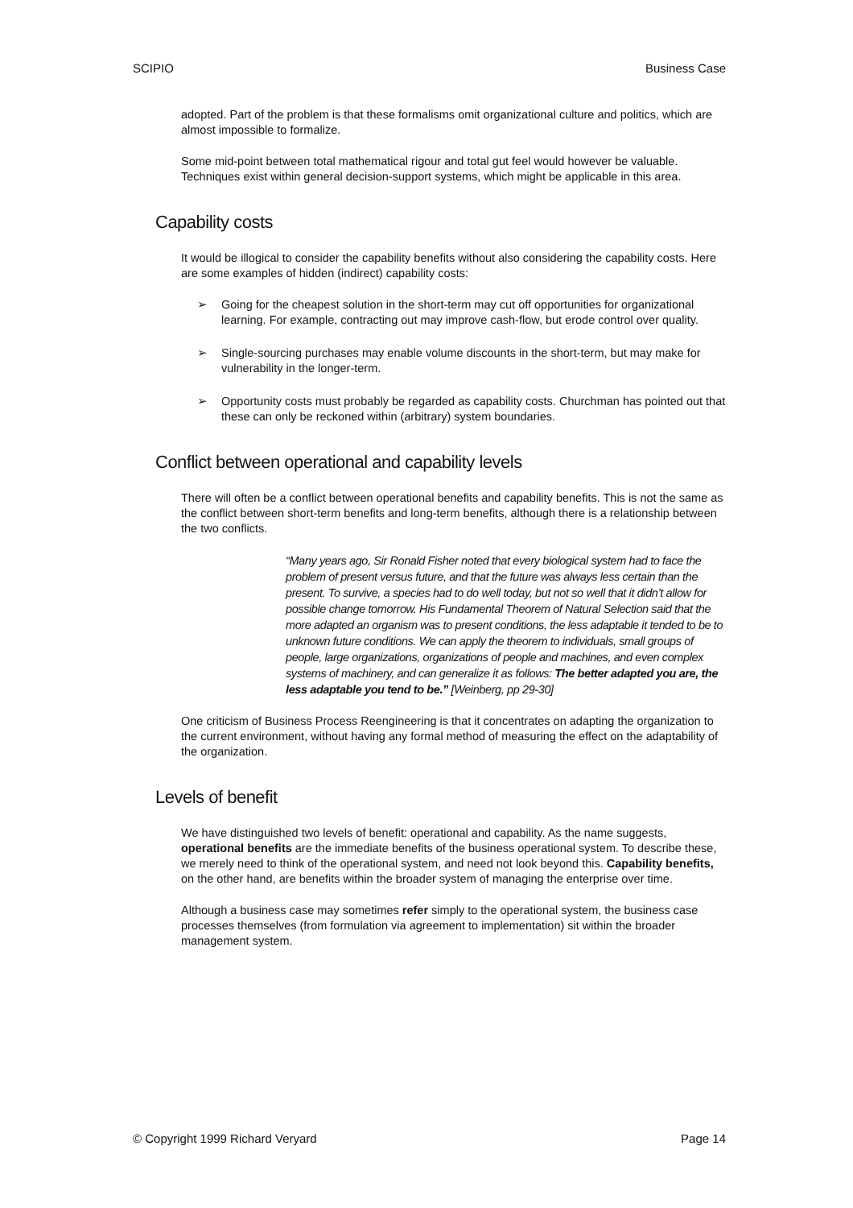SCIPIO Business Case
adopted. Part of the problem is that these formalisms omit organizational culture and politics, which are almost impossible to formalize.
Some mid-point between total mathematical rigour and total gut feel would however be valuable. Techniques exist within general decision-support systems, which might be applicable in this area.
Capability costs
It would be illogical to consider the capability benefits without also considering the capability costs. Here are some examples of hidden (indirect) capability costs:
➢ Going for the cheapest solution in the short-term may cut off opportunities for organizational learning. For example, contracting out may improve cash-flow, but erode control over quality.
➢ Single-sourcing purchases may enable volume discounts in the short-term, but may make for vulnerability in the longer-term.
➢ Opportunity costs must probably be regarded as capability costs. Churchman has pointed out that these can only be reckoned within (arbitrary) system boundaries.
Conflict between operational and capability levels
There will often be a conflict between operational benefits and capability benefits. This is not the same as the conflict between short-term benefits and long-term benefits, although there is a relationship between the two conflicts.
“Many years ago, Sir Ronald Fisher noted that every biological system had to face the problem of present versus future, and that the future was always less certain than the present. To survive, a species had to do well today, but not so well that it didn’t allow for possible change tomorrow. His Fundamental Theorem of Natural Selection said that the more adapted an organism was to present conditions, the less adaptable it tended to be to unknown future conditions. We can apply the theorem to individuals, small groups of people, large organizations, organizations of people and machines, and even complex systems of machinery, and can generalize it as follows: The better adapted you are, the less adaptable you tend to be.” [Weinberg, pp 29-30]
One criticism of Business Process Reengineering is that it concentrates on adapting the organization to the current environment, without having any formal method of measuring the effect on the adaptability of the organization.
Levels of benefit
We have distinguished two levels of benefit: operational and capability. As the name suggests, operational benefits are the immediate benefits of the business operational system. To describe these, we merely need to think of the operational system, and need not look beyond this. Capability benefits, on the other hand, are benefits within the broader system of managing the enterprise over time.
Although a business case may sometimes refer simply to the operational system, the business case processes themselves (from formulation via agreement to implementation) sit within the broader management system.
© Copyright 1999 Richard Veryard Page 14